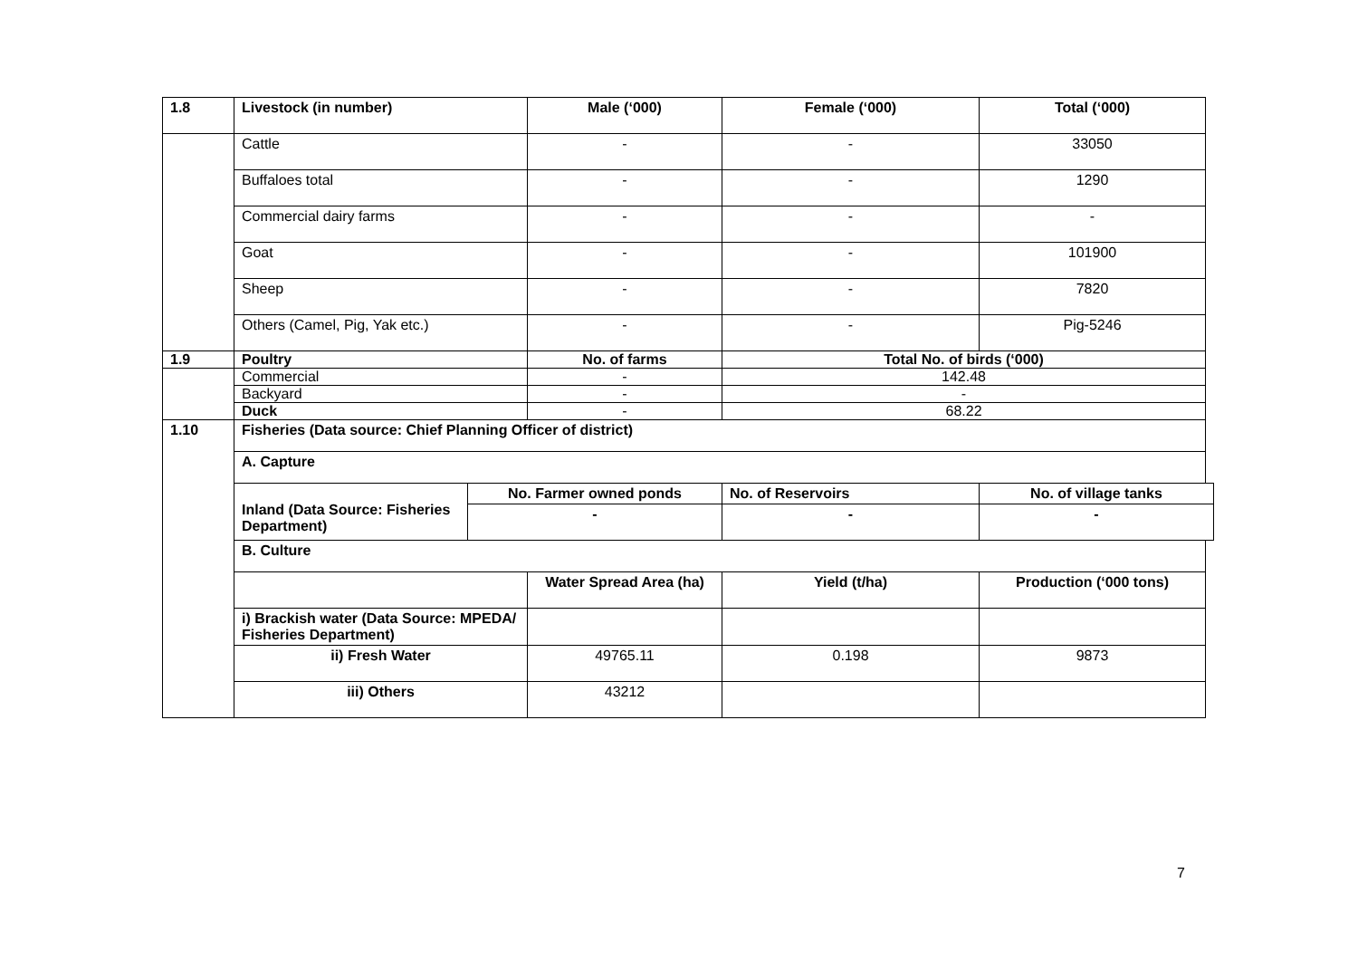| 1.8 | Livestock (in number) | | Male (‘000) | Female (‘000) | Total (‘000) |
| | Cattle | | - | - | 33050 |
| | Buffaloes total | | - | - | 1290 |
| | Commercial dairy farms | | - | - | - |
| | Goat | | - | - | 101900 |
| | Sheep | | - | - | 7820 |
| | Others (Camel, Pig, Yak etc.) | | - | - | Pig-5246 |
| 1.9 | Poultry | | No. of farms | Total No. of birds (‘000) | |
| | Commercial | | - | 142.48 | |
| | Backyard | | - | - | |
| | Duck | | - | 68.22 | |
| 1.10 | Fisheries (Data source: Chief Planning Officer of district) | | | | |
| | A. Capture | | | | |
| | Inland (Data Source: Fisheries Department) | No. Farmer owned ponds | | No. of Reservoirs | No. of village tanks |
| | | - | | - | - |
| | B. Culture | | | | |
| | | | Water Spread Area (ha) | Yield (t/ha) | Production (‘000 tons) |
| | i) Brackish water (Data Source: MPEDA/ Fisheries Department) | | | | |
| | ii) Fresh Water | | 49765.11 | 0.198 | 9873 |
| | iii) Others | | 43212 | | |
7